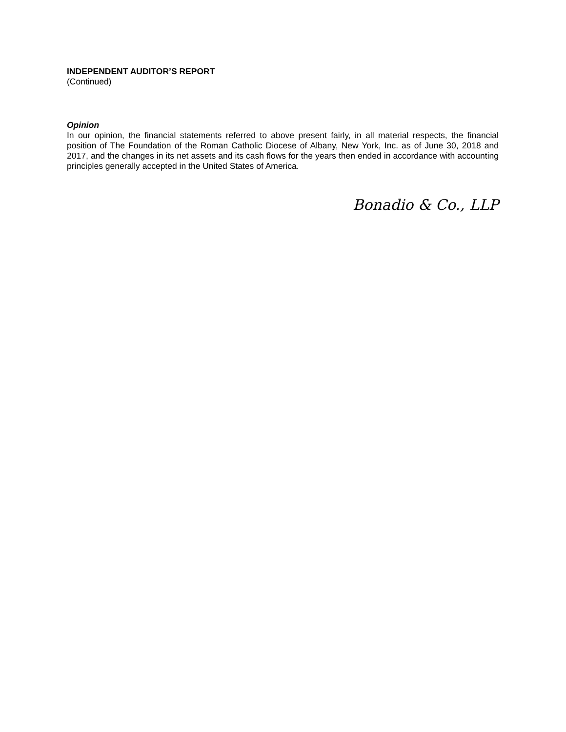INDEPENDENT AUDITOR’S REPORT
(Continued)
Opinion
In our opinion, the financial statements referred to above present fairly, in all material respects, the financial position of The Foundation of the Roman Catholic Diocese of Albany, New York, Inc. as of June 30, 2018 and 2017, and the changes in its net assets and its cash flows for the years then ended in accordance with accounting principles generally accepted in the United States of America.
Bonadio & Co., LLP